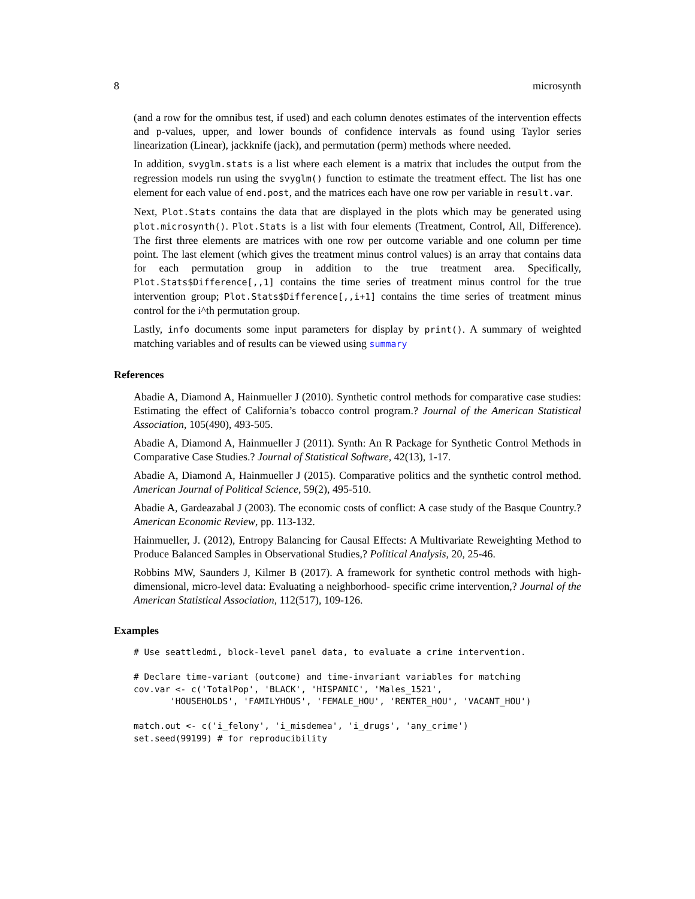8 microsynth
(and a row for the omnibus test, if used) and each column denotes estimates of the intervention effects and p-values, upper, and lower bounds of confidence intervals as found using Taylor series linearization (Linear), jackknife (jack), and permutation (perm) methods where needed.
In addition, svyglm.stats is a list where each element is a matrix that includes the output from the regression models run using the svyglm() function to estimate the treatment effect. The list has one element for each value of end.post, and the matrices each have one row per variable in result.var.
Next, Plot.Stats contains the data that are displayed in the plots which may be generated using plot.microsynth(). Plot.Stats is a list with four elements (Treatment, Control, All, Difference). The first three elements are matrices with one row per outcome variable and one column per time point. The last element (which gives the treatment minus control values) is an array that contains data for each permutation group in addition to the true treatment area. Specifically, Plot.Stats$Difference[,,1] contains the time series of treatment minus control for the true intervention group; Plot.Stats$Difference[,,i+1] contains the time series of treatment minus control for the i^th permutation group.
Lastly, info documents some input parameters for display by print(). A summary of weighted matching variables and of results can be viewed using summary
References
Abadie A, Diamond A, Hainmueller J (2010). Synthetic control methods for comparative case studies: Estimating the effect of California’s tobacco control program.? Journal of the American Statistical Association, 105(490), 493-505.
Abadie A, Diamond A, Hainmueller J (2011). Synth: An R Package for Synthetic Control Methods in Comparative Case Studies.? Journal of Statistical Software, 42(13), 1-17.
Abadie A, Diamond A, Hainmueller J (2015). Comparative politics and the synthetic control method. American Journal of Political Science, 59(2), 495-510.
Abadie A, Gardeazabal J (2003). The economic costs of conflict: A case study of the Basque Country.? American Economic Review, pp. 113-132.
Hainmueller, J. (2012), Entropy Balancing for Causal Effects: A Multivariate Reweighting Method to Produce Balanced Samples in Observational Studies,? Political Analysis, 20, 25-46.
Robbins MW, Saunders J, Kilmer B (2017). A framework for synthetic control methods with high-dimensional, micro-level data: Evaluating a neighborhood- specific crime intervention,? Journal of the American Statistical Association, 112(517), 109-126.
Examples
# Use seattledmi, block-level panel data, to evaluate a crime intervention.

# Declare time-variant (outcome) and time-invariant variables for matching
cov.var <- c('TotalPop', 'BLACK', 'HISPANIC', 'Males_1521',
       'HOUSEHOLDS', 'FAMILYHOUS', 'FEMALE_HOU', 'RENTER_HOU', 'VACANT_HOU')

match.out <- c('i_felony', 'i_misdemea', 'i_drugs', 'any_crime')
set.seed(99199) # for reproducibility